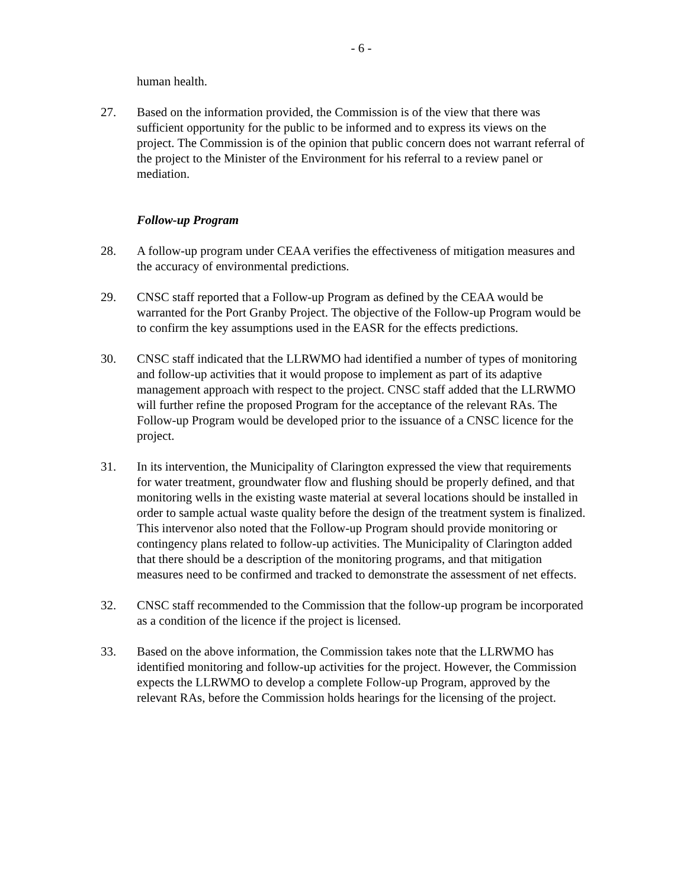- 6 -
human health.
27. Based on the information provided, the Commission is of the view that there was sufficient opportunity for the public to be informed and to express its views on the project. The Commission is of the opinion that public concern does not warrant referral of the project to the Minister of the Environment for his referral to a review panel or mediation.
Follow-up Program
28. A follow-up program under CEAA verifies the effectiveness of mitigation measures and the accuracy of environmental predictions.
29. CNSC staff reported that a Follow-up Program as defined by the CEAA would be warranted for the Port Granby Project. The objective of the Follow-up Program would be to confirm the key assumptions used in the EASR for the effects predictions.
30. CNSC staff indicated that the LLRWMO had identified a number of types of monitoring and follow-up activities that it would propose to implement as part of its adaptive management approach with respect to the project. CNSC staff added that the LLRWMO will further refine the proposed Program for the acceptance of the relevant RAs. The Follow-up Program would be developed prior to the issuance of a CNSC licence for the project.
31. In its intervention, the Municipality of Clarington expressed the view that requirements for water treatment, groundwater flow and flushing should be properly defined, and that monitoring wells in the existing waste material at several locations should be installed in order to sample actual waste quality before the design of the treatment system is finalized. This intervenor also noted that the Follow-up Program should provide monitoring or contingency plans related to follow-up activities. The Municipality of Clarington added that there should be a description of the monitoring programs, and that mitigation measures need to be confirmed and tracked to demonstrate the assessment of net effects.
32. CNSC staff recommended to the Commission that the follow-up program be incorporated as a condition of the licence if the project is licensed.
33. Based on the above information, the Commission takes note that the LLRWMO has identified monitoring and follow-up activities for the project. However, the Commission expects the LLRWMO to develop a complete Follow-up Program, approved by the relevant RAs, before the Commission holds hearings for the licensing of the project.